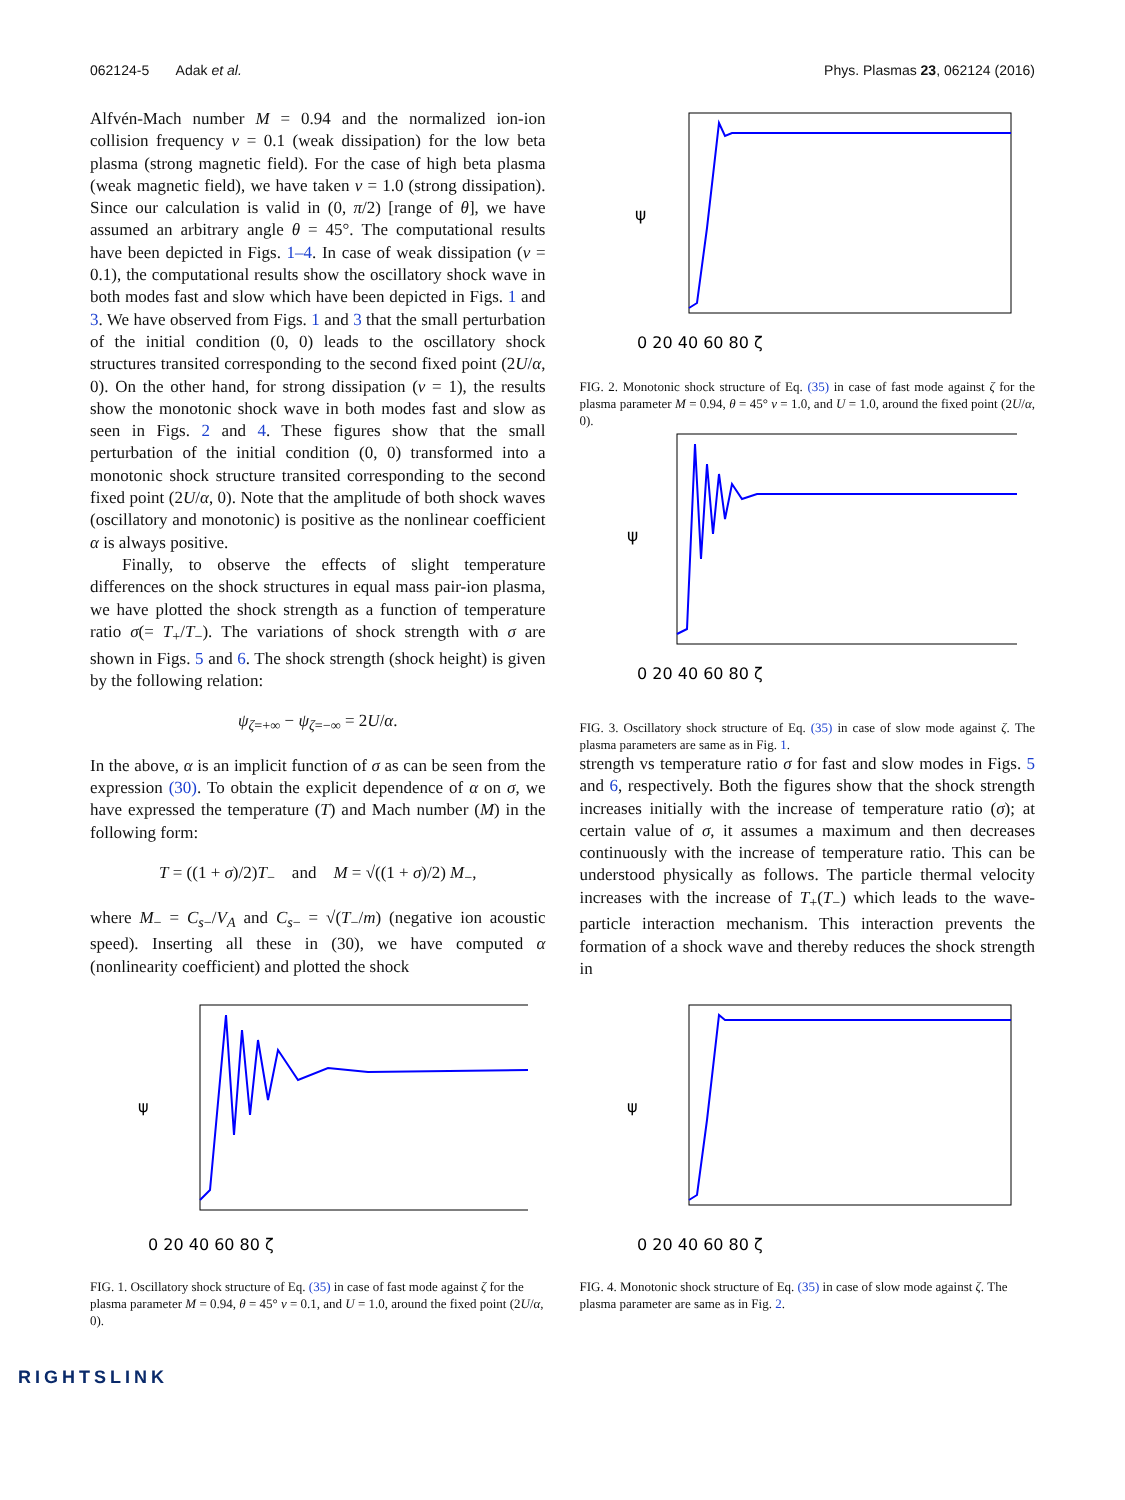062124-5 Adak et al. Phys. Plasmas 23, 062124 (2016)
Alfvén-Mach number M = 0.94 and the normalized ion-ion collision frequency ν = 0.1 (weak dissipation) for the low beta plasma (strong magnetic field). For the case of high beta plasma (weak magnetic field), we have taken ν = 1.0 (strong dissipation). Since our calculation is valid in (0, π/2) [range of θ], we have assumed an arbitrary angle θ = 45°. The computational results have been depicted in Figs. 1–4. In case of weak dissipation (ν = 0.1), the computational results show the oscillatory shock wave in both modes fast and slow which have been depicted in Figs. 1 and 3. We have observed from Figs. 1 and 3 that the small perturbation of the initial condition (0, 0) leads to the oscillatory shock structures transited corresponding to the second fixed point (2U/α, 0). On the other hand, for strong dissipation (ν = 1), the results show the monotonic shock wave in both modes fast and slow as seen in Figs. 2 and 4. These figures show that the small perturbation of the initial condition (0, 0) transformed into a monotonic shock structure transited corresponding to the second fixed point (2U/α, 0). Note that the amplitude of both shock waves (oscillatory and monotonic) is positive as the nonlinear coefficient α is always positive.
Finally, to observe the effects of slight temperature differences on the shock structures in equal mass pair-ion plasma, we have plotted the shock strength as a function of temperature ratio σ(= T<sub>+</sub>/T<sub>−</sub>). The variations of shock strength with σ are shown in Figs. 5 and 6. The shock strength (shock height) is given by the following relation:
ψ<sub>ζ=+∞</sub> − ψ<sub>ζ=−∞</sub> = 2U/α.
In the above, α is an implicit function of σ as can be seen from the expression (30). To obtain the explicit dependence of α on σ, we have expressed the temperature (T) and Mach number (M) in the following form:
T = ((1 + σ)/2)T<sub>−</sub> and M = √((1 + σ)/2) M<sub>−</sub>,
where M<sub>−</sub> = C<sub>s−</sub>/V<sub>A</sub> and C<sub>s−</sub> = √(T<sub>−</sub>/m) (negative ion acoustic speed). Inserting all these in (30), we have computed α (nonlinearity coefficient) and plotted the shock
ψ
0 20 40 60 80 ζ
FIG. 2. Monotonic shock structure of Eq. (35) in case of fast mode against ζ for the plasma parameter M = 0.94, θ = 45° ν = 1.0, and U = 1.0, around the fixed point (2U/α, 0).
ψ
0 20 40 60 80 ζ
FIG. 3. Oscillatory shock structure of Eq. (35) in case of slow mode against ζ. The plasma parameters are same as in Fig. 1.
strength vs temperature ratio σ for fast and slow modes in Figs. 5 and 6, respectively. Both the figures show that the shock strength increases initially with the increase of temperature ratio (σ); at certain value of σ, it assumes a maximum and then decreases continuously with the increase of temperature ratio. This can be understood physically as follows. The particle thermal velocity increases with the increase of T<sub>+</sub>(T<sub>−</sub>) which leads to the wave-particle interaction mechanism. This interaction prevents the formation of a shock wave and thereby reduces the shock strength in
ψ
0 20 40 60 80 ζ
FIG. 1. Oscillatory shock structure of Eq. (35) in case of fast mode against ζ for the plasma parameter M = 0.94, θ = 45° ν = 0.1, and U = 1.0, around the fixed point (2U/α, 0).
ψ
0 20 40 60 80 ζ
FIG. 4. Monotonic shock structure of Eq. (35) in case of slow mode against ζ. The plasma parameter are same as in Fig. 2.
RIGHTSLINK